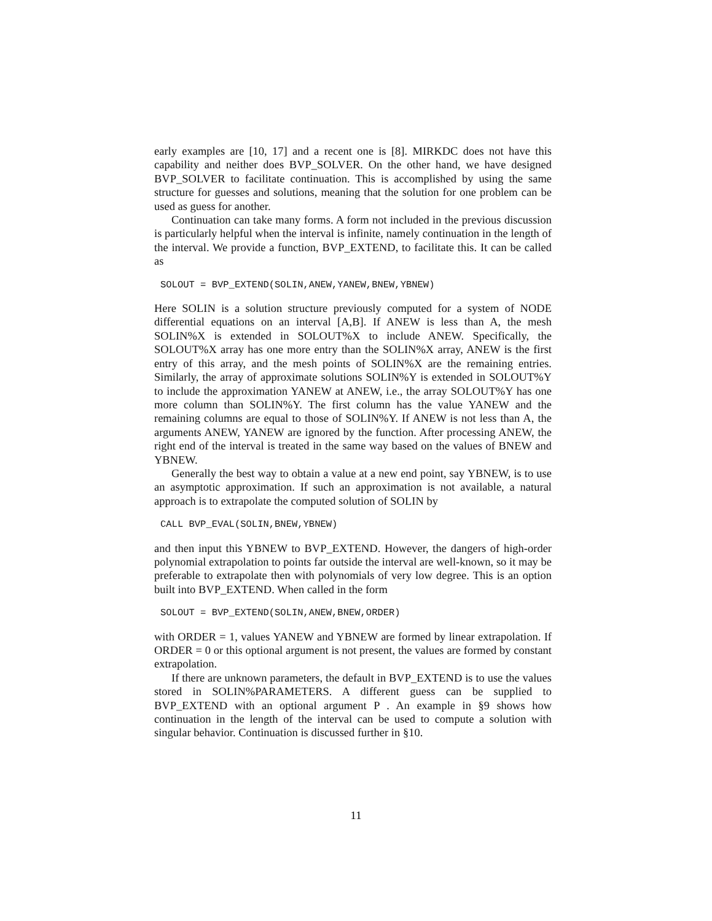early examples are [10, 17] and a recent one is [8]. MIRKDC does not have this capability and neither does BVP_SOLVER. On the other hand, we have designed BVP_SOLVER to facilitate continuation. This is accomplished by using the same structure for guesses and solutions, meaning that the solution for one problem can be used as guess for another.
Continuation can take many forms. A form not included in the previous discussion is particularly helpful when the interval is infinite, namely continuation in the length of the interval. We provide a function, BVP_EXTEND, to facilitate this. It can be called as
SOLOUT = BVP_EXTEND(SOLIN,ANEW,YANEW,BNEW,YBNEW)
Here SOLIN is a solution structure previously computed for a system of NODE differential equations on an interval [A,B]. If ANEW is less than A, the mesh SOLIN%X is extended in SOLOUT%X to include ANEW. Specifically, the SOLOUT%X array has one more entry than the SOLIN%X array, ANEW is the first entry of this array, and the mesh points of SOLIN%X are the remaining entries. Similarly, the array of approximate solutions SOLIN%Y is extended in SOLOUT%Y to include the approximation YANEW at ANEW, i.e., the array SOLOUT%Y has one more column than SOLIN%Y. The first column has the value YANEW and the remaining columns are equal to those of SOLIN%Y. If ANEW is not less than A, the arguments ANEW, YANEW are ignored by the function. After processing ANEW, the right end of the interval is treated in the same way based on the values of BNEW and YBNEW.
Generally the best way to obtain a value at a new end point, say YBNEW, is to use an asymptotic approximation. If such an approximation is not available, a natural approach is to extrapolate the computed solution of SOLIN by
CALL BVP_EVAL(SOLIN,BNEW,YBNEW)
and then input this YBNEW to BVP_EXTEND. However, the dangers of high-order polynomial extrapolation to points far outside the interval are well-known, so it may be preferable to extrapolate then with polynomials of very low degree. This is an option built into BVP_EXTEND. When called in the form
SOLOUT = BVP_EXTEND(SOLIN,ANEW,BNEW,ORDER)
with ORDER = 1, values YANEW and YBNEW are formed by linear extrapolation. If ORDER = 0 or this optional argument is not present, the values are formed by constant extrapolation.
If there are unknown parameters, the default in BVP_EXTEND is to use the values stored in SOLIN%PARAMETERS. A different guess can be supplied to BVP_EXTEND with an optional argument P . An example in §9 shows how continuation in the length of the interval can be used to compute a solution with singular behavior. Continuation is discussed further in §10.
11